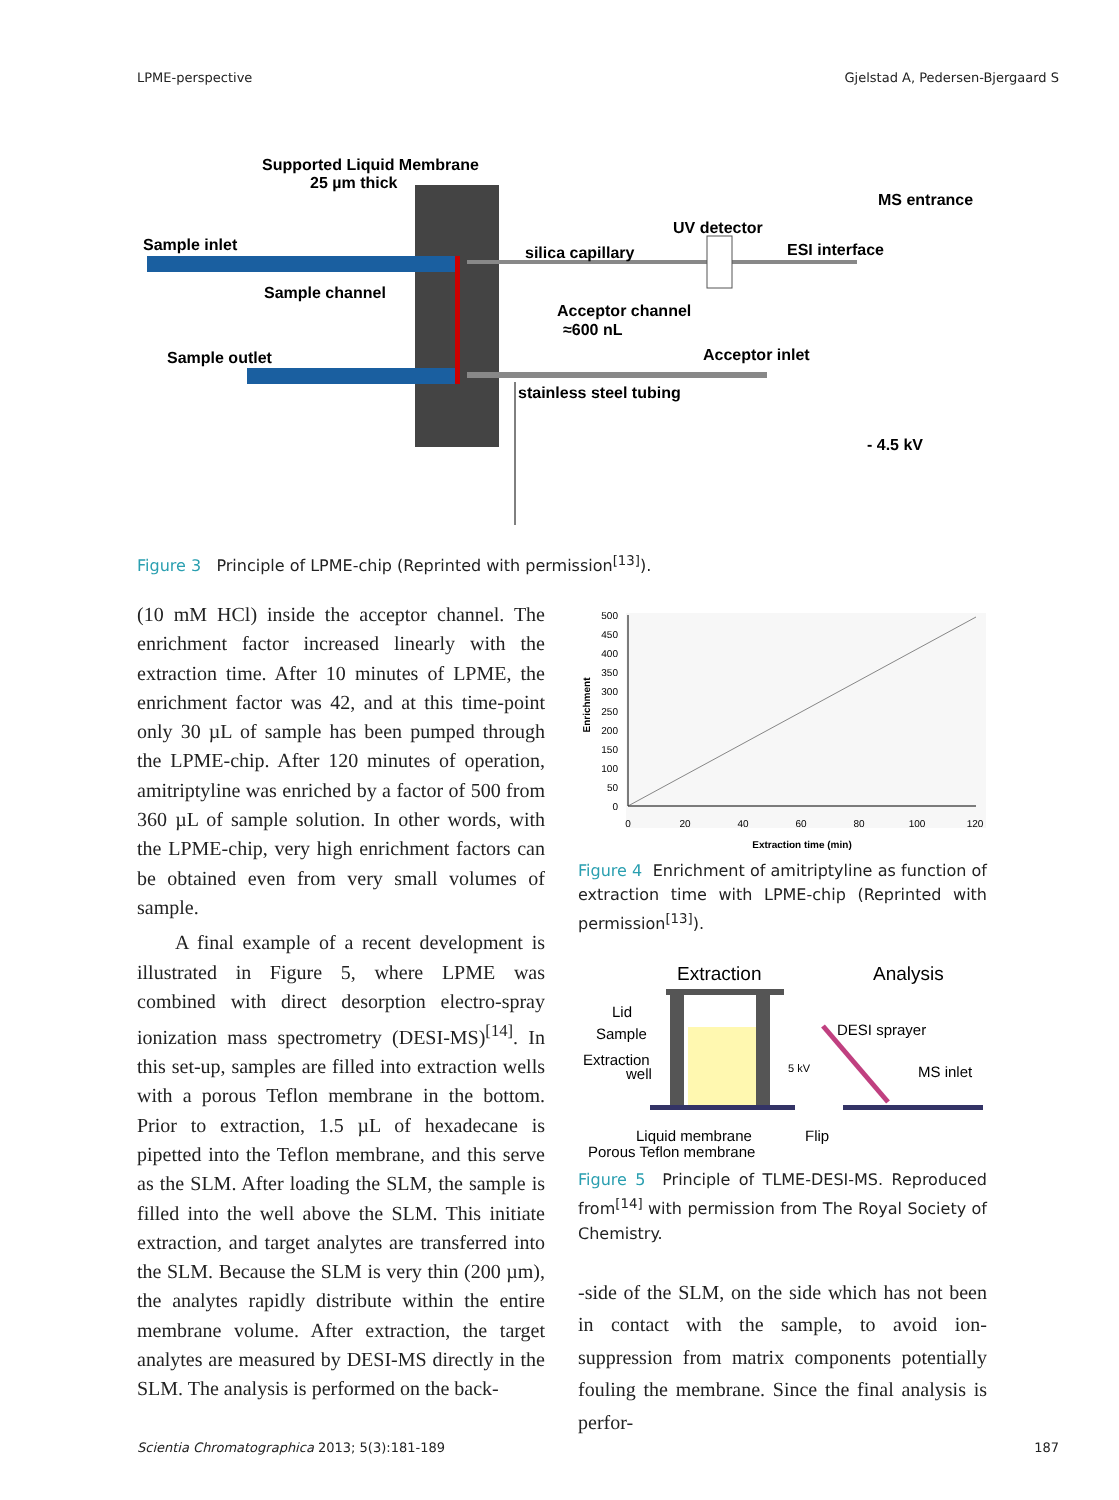LPME-perspective Gjelstad A, Pedersen-Bjergaard S
Supported Liquid Membrane
25 µm thick
Sample inlet
Sample channel
Sample outlet
silica capillary
UV detector
MS entrance
ESI interface
Acceptor channel
≈600 nL
Acceptor inlet
stainless steel tubing
- 4.5 kV
Figure 3 Principle of LPME-chip (Reprinted with permission<sup>[13]</sup>).
(10 mM HCl) inside the acceptor channel. The enrichment factor increased linearly with the extraction time. After 10 minutes of LPME, the enrichment factor was 42, and at this time-point only 30 µL of sample has been pumped through the LPME-chip. After 120 minutes of operation, amitriptyline was enriched by a factor of 500 from 360 µL of sample solution. In other words, with the LPME-chip, very high enrichment factors can be obtained even from very small volumes of sample.
A final example of a recent development is illustrated in Figure 5, where LPME was combined with direct desorption electro-spray ionization mass spectrometry (DESI-MS)<sup>[14]</sup>. In this set-up, samples are filled into extraction wells with a porous Teflon membrane in the bottom. Prior to extraction, 1.5 µL of hexadecane is pipetted into the Teflon membrane, and this serve as the SLM. After loading the SLM, the sample is filled into the well above the SLM. This initiate extraction, and target analytes are transferred into the SLM. Because the SLM is very thin (200 µm), the analytes rapidly distribute within the entire membrane volume. After extraction, the target analytes are measured by DESI-MS directly in the SLM. The analysis is performed on the back-
500
450
400
350
300
250
200
150
100
50
0
0
20
40
60
80
100
120
Extraction time (min)
Enrichment
Figure 4 Enrichment of amitriptyline as function of extraction time with LPME-chip (Reprinted with permission<sup>[13]</sup>).
Extraction
Analysis
Lid
Sample
Extraction
well
DESI sprayer
5 kV
MS inlet
Liquid membrane
Flip
Porous Teflon membrane
Figure 5 Principle of TLME-DESI-MS. Reproduced from<sup>[14]</sup> with permission from The Royal Society of Chemistry.
-side of the SLM, on the side which has not been in contact with the sample, to avoid ion-suppression from matrix components potentially fouling the membrane. Since the final analysis is perfor-
Scientia Chromatographica 2013; 5(3):181-189 187